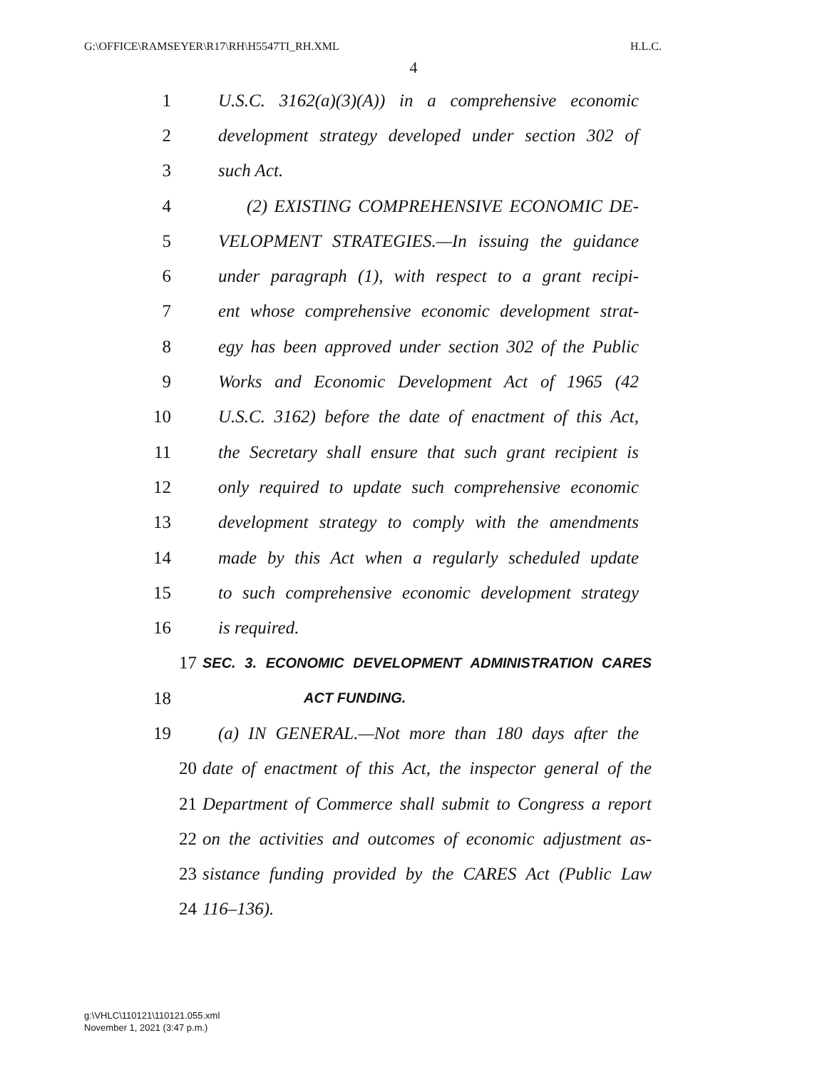G:\OFFICE\RAMSEYER\R17\RH\H5547TI_RH.XML H.L.C.
4
1 U.S.C. 3162(a)(3)(A)) in a comprehensive economic
2 development strategy developed under section 302 of
3 such Act.
4 (2) EXISTING COMPREHENSIVE ECONOMIC DE-
5 VELOPMENT STRATEGIES.—In issuing the guidance
6 under paragraph (1), with respect to a grant recipi-
7 ent whose comprehensive economic development strat-
8 egy has been approved under section 302 of the Public
9 Works and Economic Development Act of 1965 (42
10 U.S.C. 3162) before the date of enactment of this Act,
11 the Secretary shall ensure that such grant recipient is
12 only required to update such comprehensive economic
13 development strategy to comply with the amendments
14 made by this Act when a regularly scheduled update
15 to such comprehensive economic development strategy
16 is required.
17 SEC. 3. ECONOMIC DEVELOPMENT ADMINISTRATION CARES
18 ACT FUNDING.
19 (a) IN GENERAL.—Not more than 180 days after the
20 date of enactment of this Act, the inspector general of the
21 Department of Commerce shall submit to Congress a report
22 on the activities and outcomes of economic adjustment as-
23 sistance funding provided by the CARES Act (Public Law
24 116–136).
g:\VHLC\110121\110121.055.xml
November 1, 2021 (3:47 p.m.)